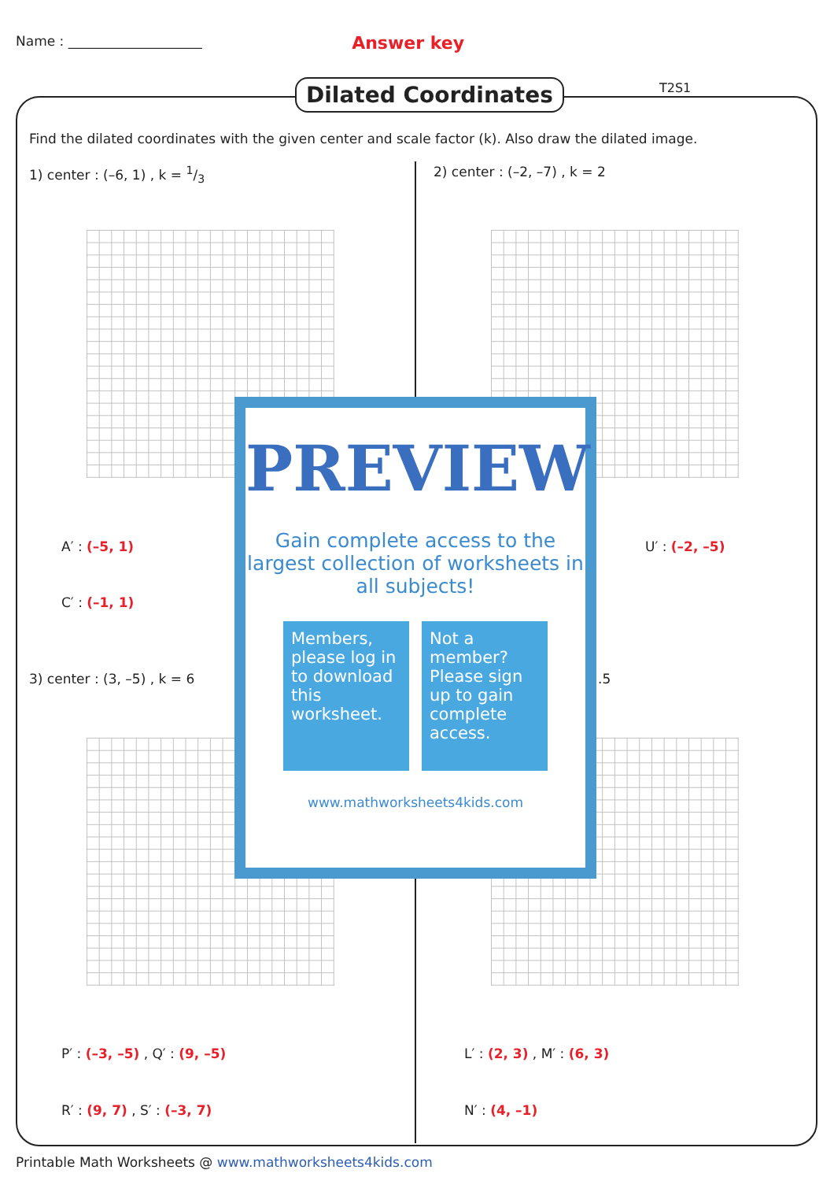Name : ____________________ Answer key
Dilated Coordinates T2S1
Find the dilated coordinates with the given center and scale factor (k). Also draw the dilated image.
1) center : (–6, 1) , k = 1/3 2) center : (–2, –7) , k = 2
3) center : (3, –5) , k = 6 .5
A′ : (–5, 1) U′ : (–2, –5)
C′ : (–1, 1)
P′ : (–3, –5) , Q′ : (9, –5)
R′ : (9, 7) , S′ : (–3, 7)
L′ : (2, 3) , M′ : (6, 3)
N′ : (4, –1)
PREVIEW
Gain complete access to the largest collection of worksheets in all subjects!
Members, please log in to download this worksheet. Not a member? Please sign up to gain complete access.
www.mathworksheets4kids.com
Printable Math Worksheets @ www.mathworksheets4kids.com